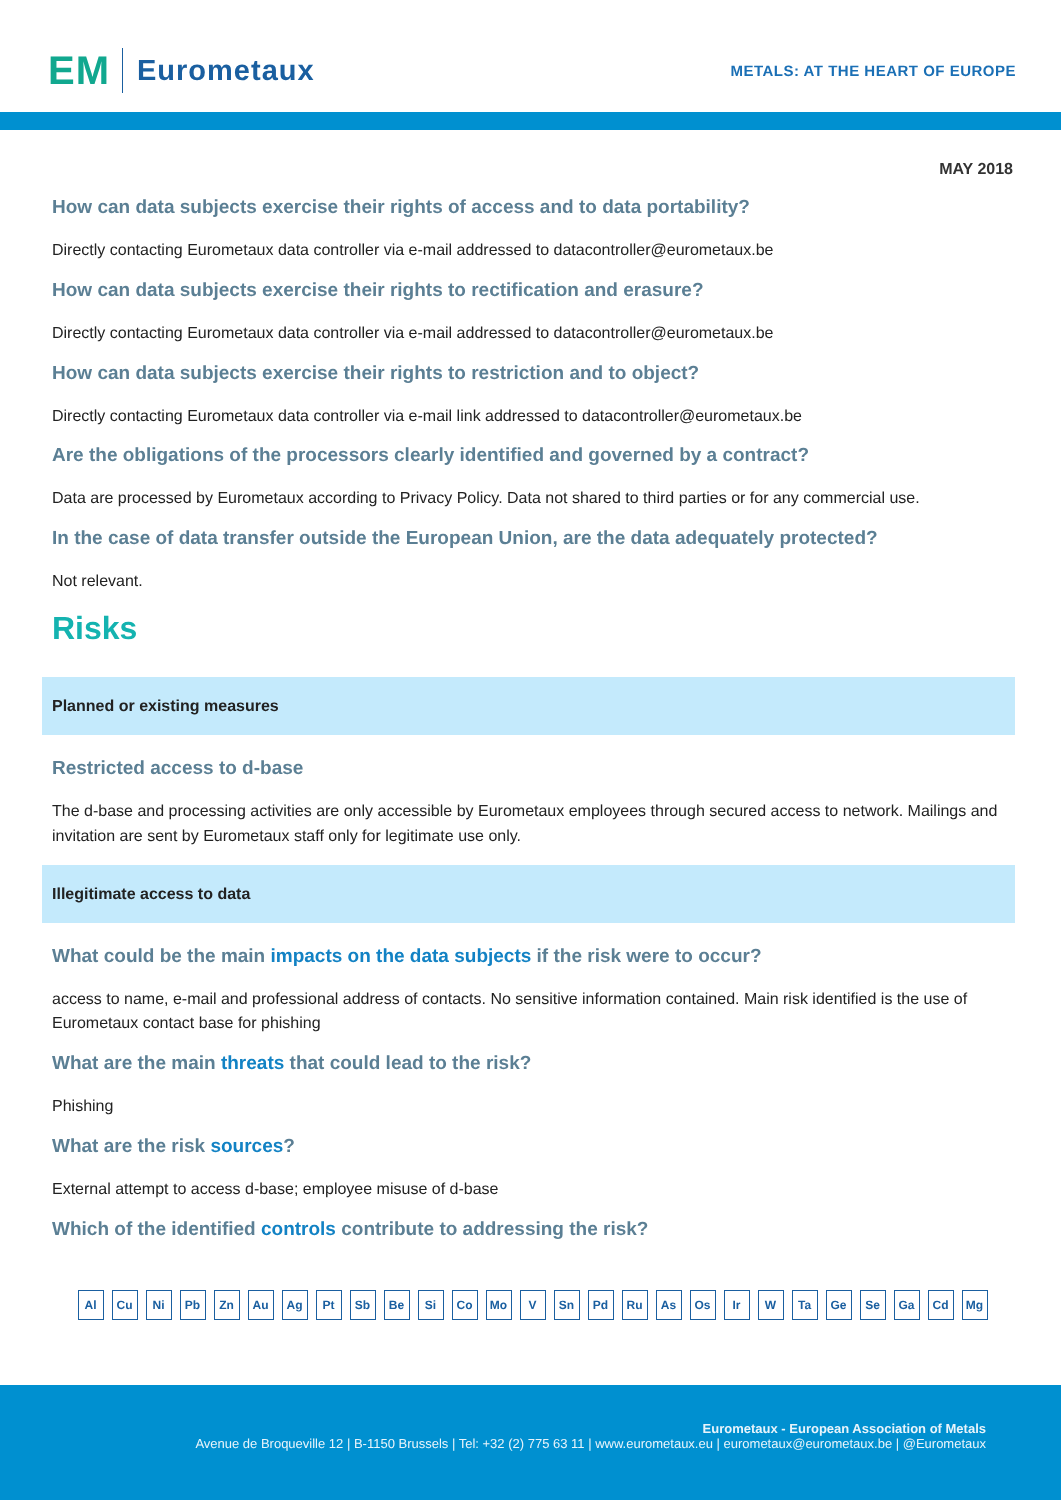EM Eurometaux
METALS: AT THE HEART OF EUROPE
MAY 2018
How can data subjects exercise their rights of access and to data portability?
Directly contacting Eurometaux data controller via e-mail addressed to datacontroller@eurometaux.be
How can data subjects exercise their rights to rectification and erasure?
Directly contacting Eurometaux data controller via e-mail addressed to datacontroller@eurometaux.be
How can data subjects exercise their rights to restriction and to object?
Directly contacting Eurometaux data controller via e-mail link addressed to datacontroller@eurometaux.be
Are the obligations of the processors clearly identified and governed by a contract?
Data are processed by Eurometaux according to Privacy Policy. Data not shared to third parties or for any commercial use.
In the case of data transfer outside the European Union, are the data adequately protected?
Not relevant.
Risks
Planned or existing measures
Restricted access to d-base
The d-base and processing activities are only accessible by Eurometaux employees through secured access to network. Mailings and invitation are sent by Eurometaux staff only for legitimate use only.
Illegitimate access to data
What could be the main impacts on the data subjects if the risk were to occur?
access to name, e-mail and professional address of contacts. No sensitive information contained. Main risk identified is the use of Eurometaux contact base for phishing
What are the main threats that could lead to the risk?
Phishing
What are the risk sources?
External attempt to access d-base; employee misuse of d-base
Which of the identified controls contribute to addressing the risk?
Al Cu Ni Pb Zn Au Ag Pt Sb Be Si Co Mo V Sn Pd Ru As Os Ir W Ta Ge Se Ga Cd Mg
Eurometaux - European Association of Metals
Avenue de Broqueville 12 | B-1150 Brussels | Tel: +32 (2) 775 63 11 | www.eurometaux.eu | eurometaux@eurometaux.be | @Eurometaux